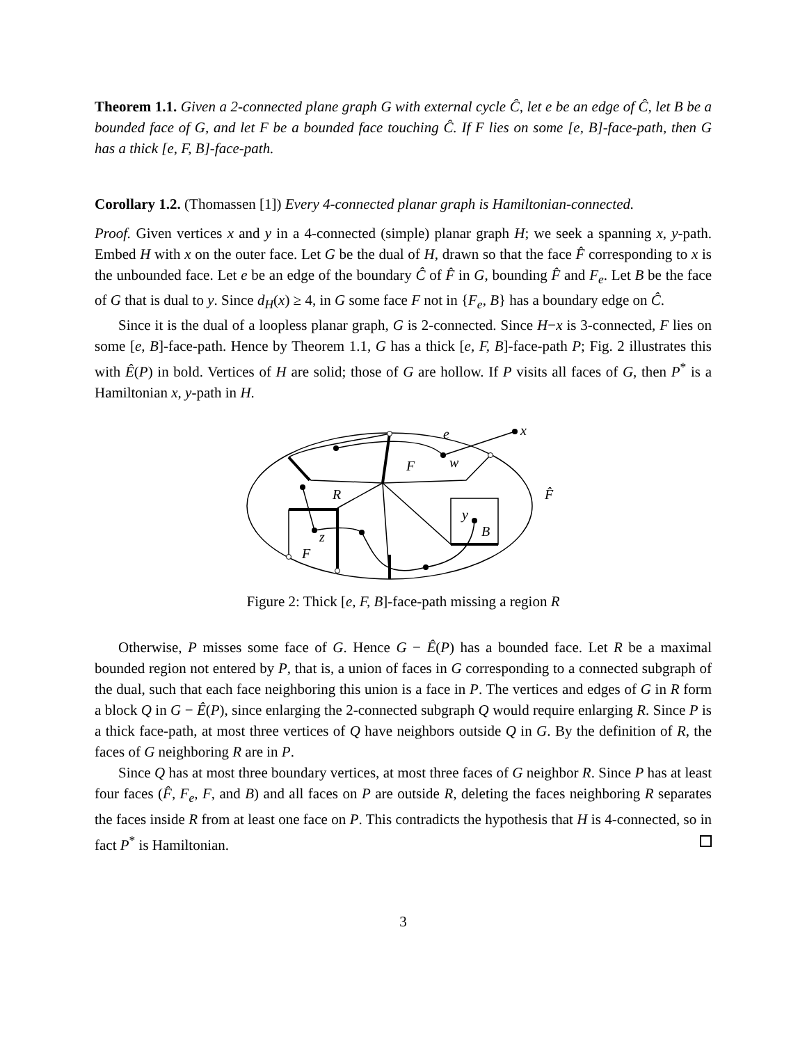Theorem 1.1. Given a 2-connected plane graph G with external cycle Ĉ, let e be an edge of Ĉ, let B be a bounded face of G, and let F be a bounded face touching Ĉ. If F lies on some [e, B]-face-path, then G has a thick [e, F, B]-face-path.
Corollary 1.2. (Thomassen [1]) Every 4-connected planar graph is Hamiltonian-connected.
Proof. Given vertices x and y in a 4-connected (simple) planar graph H; we seek a spanning x, y-path. Embed H with x on the outer face. Let G be the dual of H, drawn so that the face F̂ corresponding to x is the unbounded face. Let e be an edge of the boundary Ĉ of F̂ in G, bounding F̂ and F<sub>e</sub>. Let B be the face of G that is dual to y. Since d<sub>H</sub>(x) ≥ 4, in G some face F not in {F<sub>e</sub>, B} has a boundary edge on Ĉ.
Since it is the dual of a loopless planar graph, G is 2-connected. Since H−x is 3-connected, F lies on some [e, B]-face-path. Hence by Theorem 1.1, G has a thick [e, F, B]-face-path P; Fig. 2 illustrates this with Ê(P) in bold. Vertices of H are solid; those of G are hollow. If P visits all faces of G, then P<sup>*</sup> is a Hamiltonian x, y-path in H.
e
x
w
F
R
F̂
y
B
z
F
Figure 2: Thick [e, F, B]-face-path missing a region R
Otherwise, P misses some face of G. Hence G − Ê(P) has a bounded face. Let R be a maximal bounded region not entered by P, that is, a union of faces in G corresponding to a connected subgraph of the dual, such that each face neighboring this union is a face in P. The vertices and edges of G in R form a block Q in G − Ê(P), since enlarging the 2-connected subgraph Q would require enlarging R. Since P is a thick face-path, at most three vertices of Q have neighbors outside Q in G. By the definition of R, the faces of G neighboring R are in P.
Since Q has at most three boundary vertices, at most three faces of G neighbor R. Since P has at least four faces (F̂, F<sub>e</sub>, F, and B) and all faces on P are outside R, deleting the faces neighboring R separates the faces inside R from at least one face on P. This contradicts the hypothesis that H is 4-connected, so in fact P<sup>*</sup> is Hamiltonian.
3